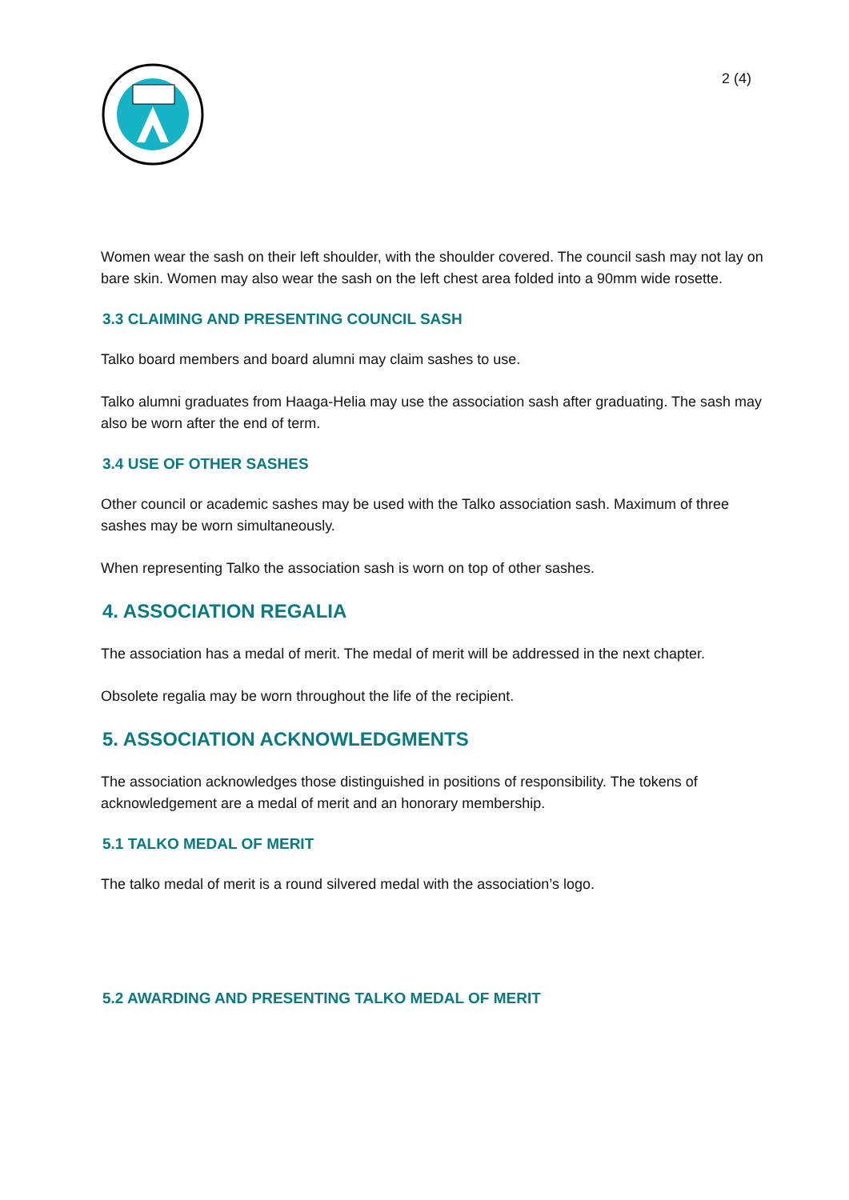2 (4)
Women wear the sash on their left shoulder, with the shoulder covered. The council sash may not lay on bare skin. Women may also wear the sash on the left chest area folded into a 90mm wide rosette.
3.3 CLAIMING AND PRESENTING COUNCIL SASH
Talko board members and board alumni may claim sashes to use.
Talko alumni graduates from Haaga-Helia may use the association sash after graduating. The sash may also be worn after the end of term.
3.4 USE OF OTHER SASHES
Other council or academic sashes may be used with the Talko association sash. Maximum of three sashes may be worn simultaneously.
When representing Talko the association sash is worn on top of other sashes.
4. ASSOCIATION REGALIA
The association has a medal of merit. The medal of merit will be addressed in the next chapter.
Obsolete regalia may be worn throughout the life of the recipient.
5. ASSOCIATION ACKNOWLEDGMENTS
The association acknowledges those distinguished in positions of responsibility. The tokens of acknowledgement are a medal of merit and an honorary membership.
5.1 TALKO MEDAL OF MERIT
The talko medal of merit is a round silvered medal with the association’s logo.
5.2 AWARDING AND PRESENTING TALKO MEDAL OF MERIT